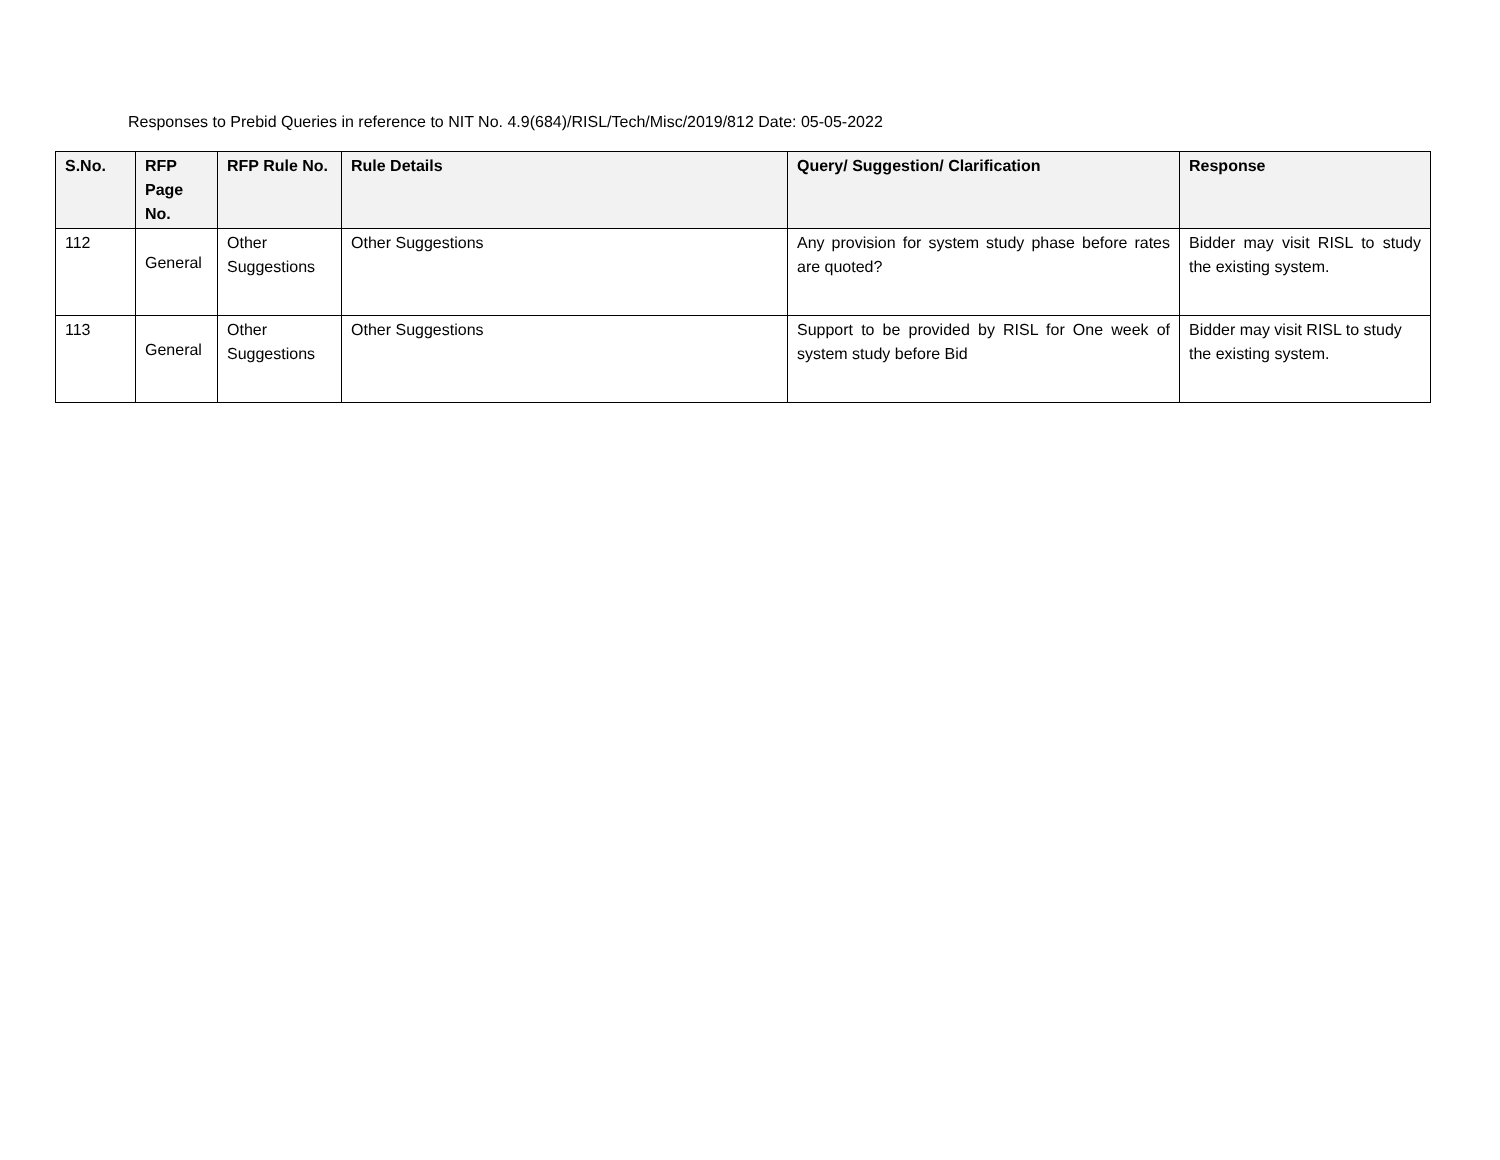Responses to Prebid Queries in reference to NIT No. 4.9(684)/RISL/Tech/Misc/2019/812 Date: 05-05-2022
| S.No. | RFP Page No. | RFP Rule No. | Rule Details | Query/ Suggestion/ Clarification | Response |
| --- | --- | --- | --- | --- | --- |
| 112 | General | Other Suggestions | Other Suggestions | Any provision for system study phase before rates are quoted? | Bidder may visit RISL to study the existing system. |
| 113 | General | Other Suggestions | Other Suggestions | Support to be provided by RISL for One week of system study before Bid | Bidder may visit RISL to study the existing system. |